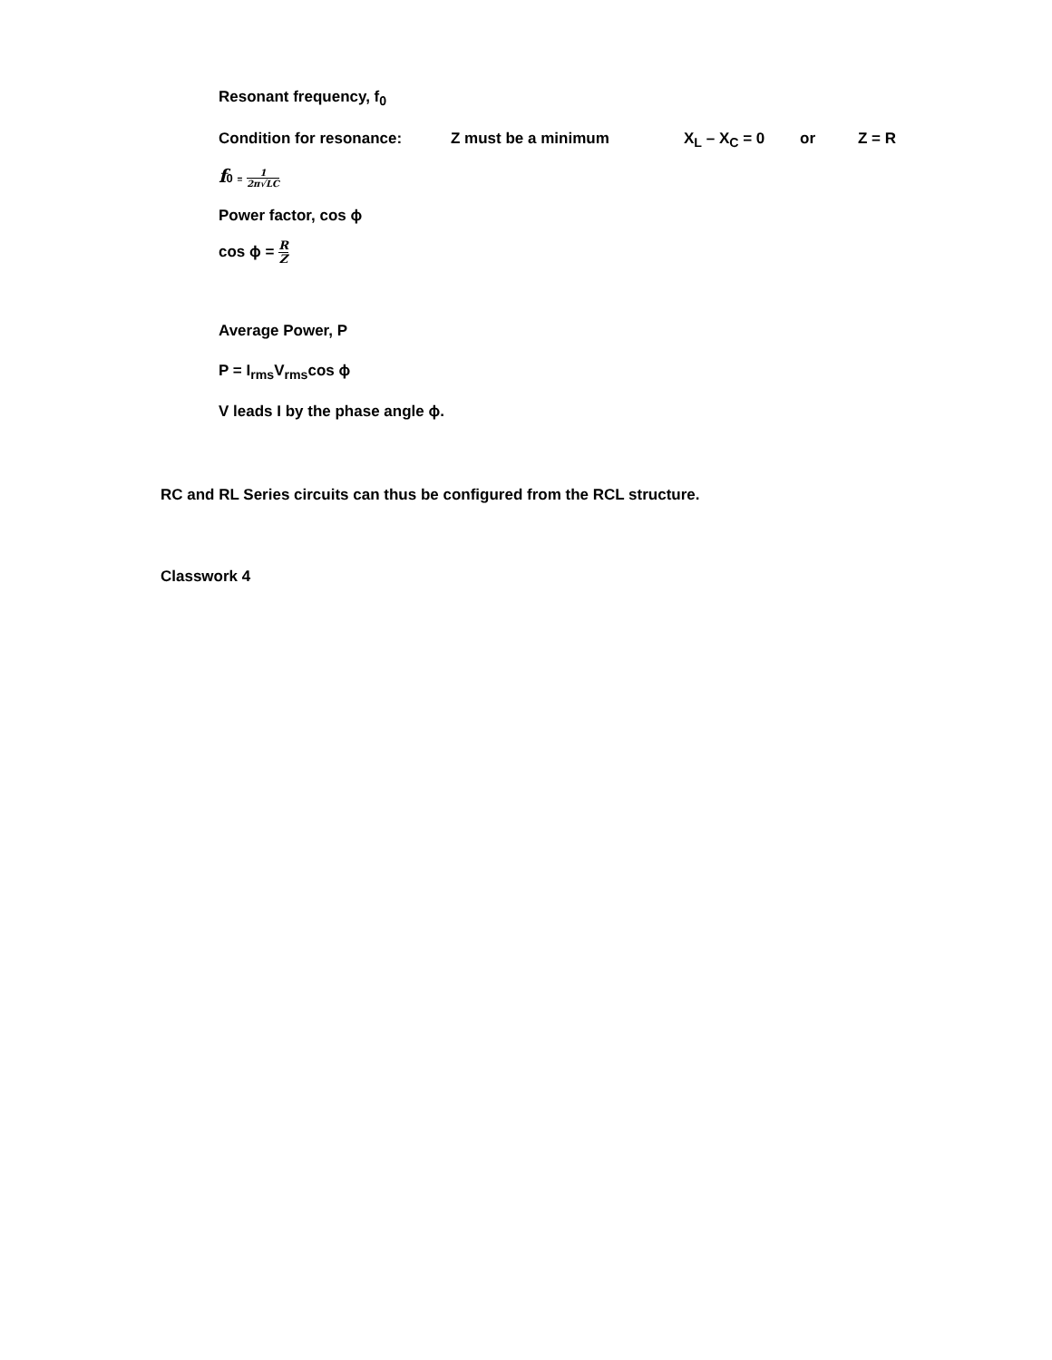Resonant frequency, f<sub>0</sub>
Condition for resonance: Z must be a minimum X<sub>L</sub> – X<sub>C</sub> = 0 or Z = R
f 0 = 1 2π√LC
Power factor, cos ϕ
cos ϕ = R Z
Average Power, P
P = I<sub>rms</sub>V<sub>rms</sub>cos ϕ
V leads I by the phase angle ϕ.
RC and RL Series circuits can thus be configured from the RCL structure.
Classwork 4